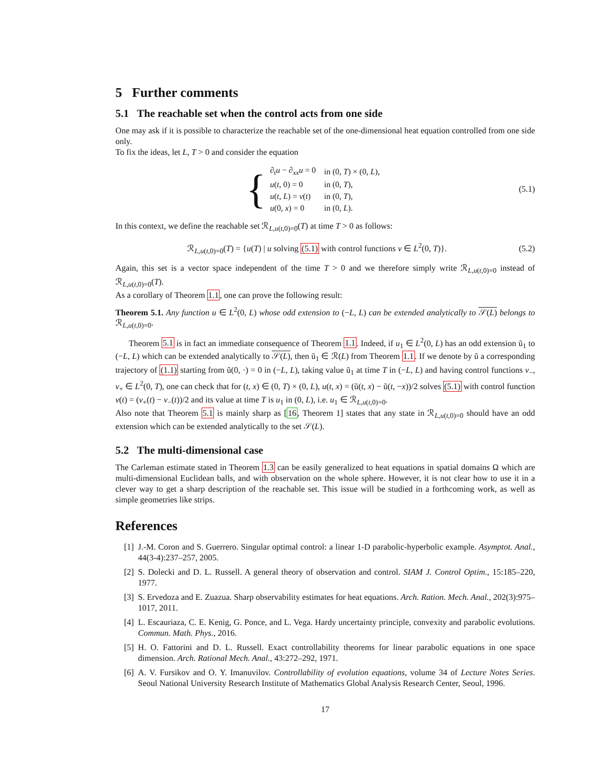5 Further comments
5.1 The reachable set when the control acts from one side
One may ask if it is possible to characterize the reachable set of the one-dimensional heat equation controlled from one side only.
To fix the ideas, let L, T > 0 and consider the equation
{
| ∂<sub>t</sub> u − ∂<sub>xx</sub> u = 0 | in (0, T ) × (0, L ), |
| u ( t , 0) = 0 | in (0, T ), |
| u ( t , L ) = v ( t ) | in (0, T ), |
| u (0, x ) = 0 | in (0, L ). |
(5.1)
In this context, we define the reachable set ℛ<sub>L,u(t,0)=0</sub>(T) at time T > 0 as follows:
ℛ<sub>L,u(t,0)=0</sub>(T) = {u(T) | u solving (5.1) with control functions v ∈ L<sup>2</sup>(0, T)}.
(5.2)
Again, this set is a vector space independent of the time T > 0 and we therefore simply write ℛ<sub>L,u(t,0)=0</sub> instead of ℛ<sub>L,u(t,0)=0</sub>(T).
As a corollary of Theorem 1.1, one can prove the following result:
Theorem 5.1. Any function u ∈ L<sup>2</sup>(0, L) whose odd extension to (−L, L) can be extended analytically to 𝒮(L) belongs to ℛ<sub>L,u(t,0)=0</sub>.
Theorem 5.1 is in fact an immediate consequence of Theorem 1.1. Indeed, if u<sub>1</sub> ∈ L<sup>2</sup>(0, L) has an odd extension ũ<sub>1</sub> to (−L, L) which can be extended analytically to 𝒮(L), then ũ<sub>1</sub> ∈ ℛ(L) from Theorem 1.1. If we denote by ũ a corresponding trajectory of (1.1) starting from ũ(0, ·) = 0 in (−L, L), taking value ũ<sub>1</sub> at time T in (−L, L) and having control functions v<sub>−</sub>, v<sub>+</sub> ∈ L<sup>2</sup>(0, T), one can check that for (t, x) ∈ (0, T) × (0, L), u(t, x) = (ũ(t, x) − ũ(t, −x))/2 solves (5.1) with control function v(t) = (v<sub>+</sub>(t) − v<sub>−</sub>(t))/2 and its value at time T is u<sub>1</sub> in (0, L), i.e. u<sub>1</sub> ∈ ℛ<sub>L,u(t,0)=0</sub>.
Also note that Theorem 5.1 is mainly sharp as [16, Theorem 1] states that any state in ℛ<sub>L,u(t,0)=0</sub> should have an odd extension which can be extended analytically to the set 𝒮(L).
5.2 The multi-dimensional case
The Carleman estimate stated in Theorem 1.3 can be easily generalized to heat equations in spatial domains Ω which are multi-dimensional Euclidean balls, and with observation on the whole sphere. However, it is not clear how to use it in a clever way to get a sharp description of the reachable set. This issue will be studied in a forthcoming work, as well as simple geometries like strips.
References
[1] J.-M. Coron and S. Guerrero. Singular optimal control: a linear 1-D parabolic-hyperbolic example. Asymptot. Anal., 44(3-4):237–257, 2005.
[2] S. Dolecki and D. L. Russell. A general theory of observation and control. SIAM J. Control Optim., 15:185–220, 1977.
[3] S. Ervedoza and E. Zuazua. Sharp observability estimates for heat equations. Arch. Ration. Mech. Anal., 202(3):975–1017, 2011.
[4] L. Escauriaza, C. E. Kenig, G. Ponce, and L. Vega. Hardy uncertainty principle, convexity and parabolic evolutions. Commun. Math. Phys., 2016.
[5] H. O. Fattorini and D. L. Russell. Exact controllability theorems for linear parabolic equations in one space dimension. Arch. Rational Mech. Anal., 43:272–292, 1971.
[6] A. V. Fursikov and O. Y. Imanuvilov. Controllability of evolution equations, volume 34 of Lecture Notes Series. Seoul National University Research Institute of Mathematics Global Analysis Research Center, Seoul, 1996.
17